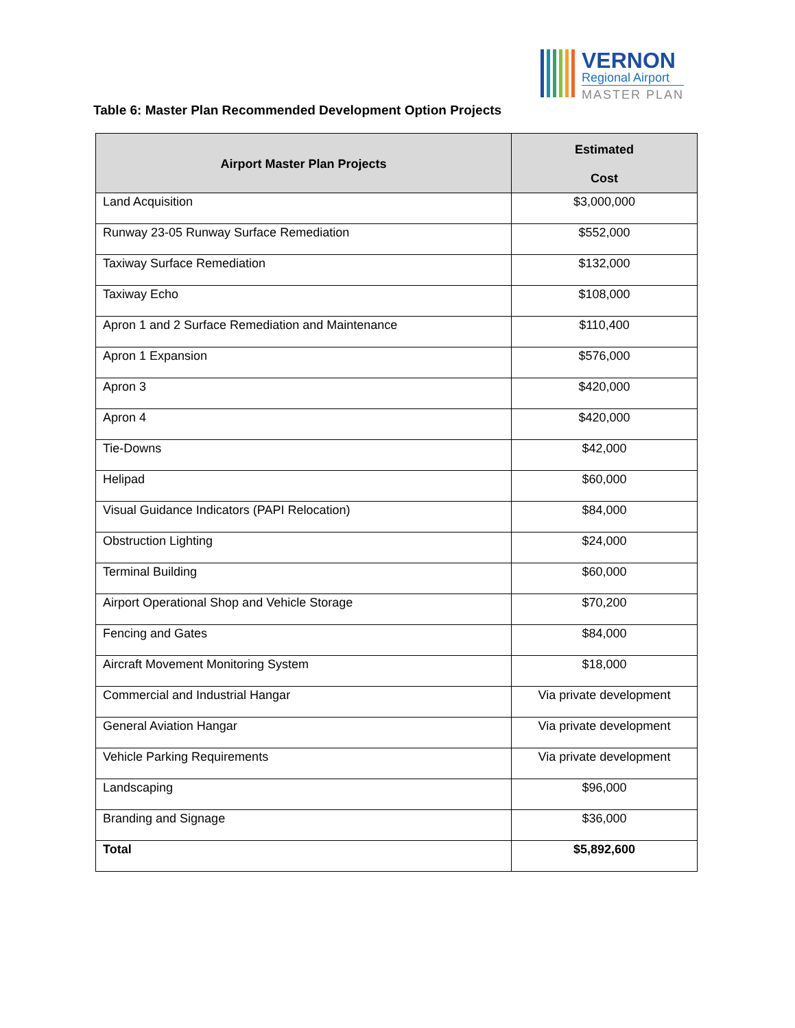VERNON
Regional Airport
MASTER PLAN
Table 6: Master Plan Recommended Development Option Projects
| Airport Master Plan Projects | Estimated Cost |
| --- | --- |
| Land Acquisition | $3,000,000 |
| Runway 23-05 Runway Surface Remediation | $552,000 |
| Taxiway Surface Remediation | $132,000 |
| Taxiway Echo | $108,000 |
| Apron 1 and 2 Surface Remediation and Maintenance | $110,400 |
| Apron 1 Expansion | $576,000 |
| Apron 3 | $420,000 |
| Apron 4 | $420,000 |
| Tie-Downs | $42,000 |
| Helipad | $60,000 |
| Visual Guidance Indicators (PAPI Relocation) | $84,000 |
| Obstruction Lighting | $24,000 |
| Terminal Building | $60,000 |
| Airport Operational Shop and Vehicle Storage | $70,200 |
| Fencing and Gates | $84,000 |
| Aircraft Movement Monitoring System | $18,000 |
| Commercial and Industrial Hangar | Via private development |
| General Aviation Hangar | Via private development |
| Vehicle Parking Requirements | Via private development |
| Landscaping | $96,000 |
| Branding and Signage | $36,000 |
| Total | $5,892,600 |